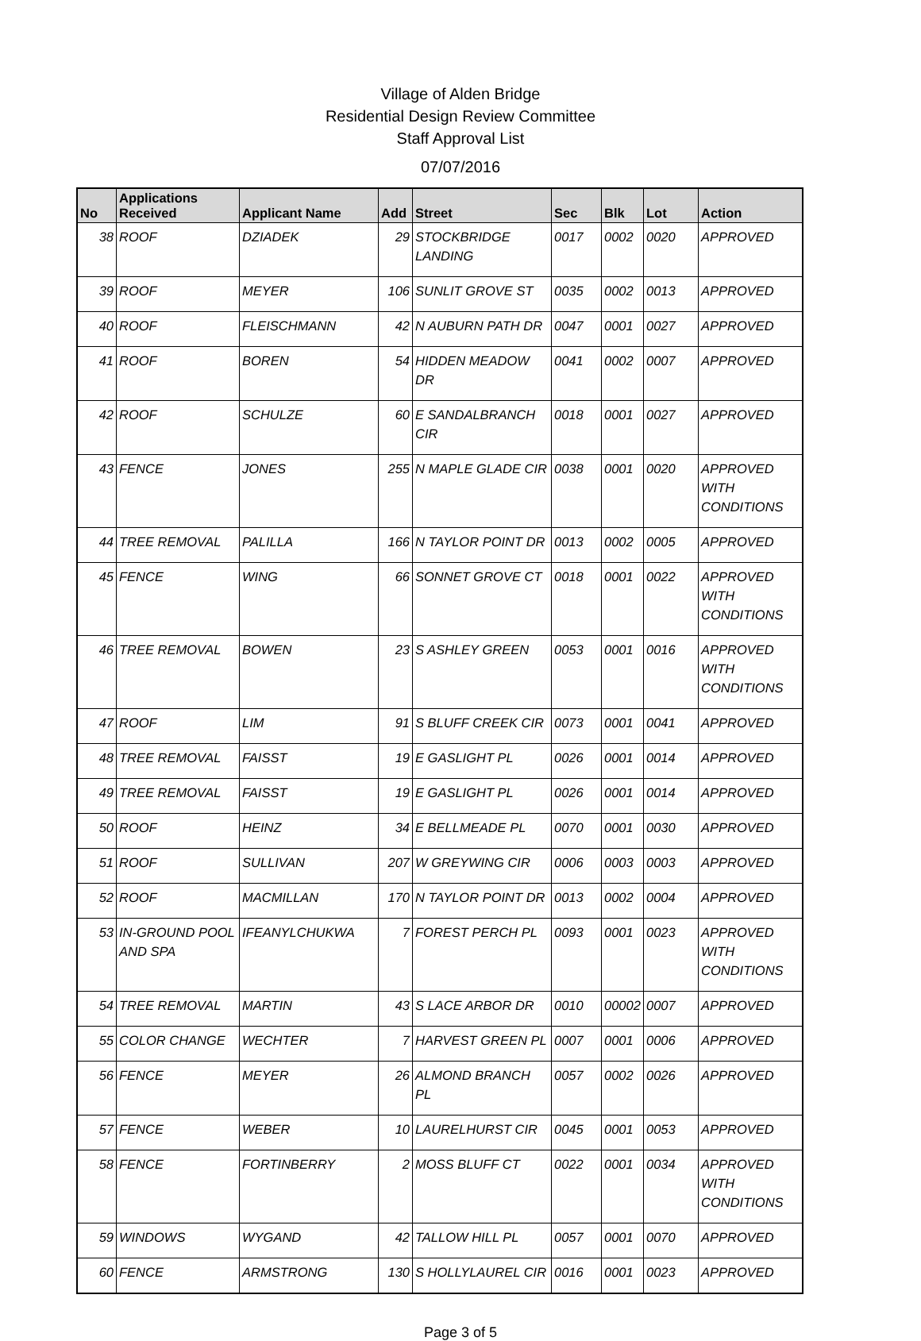Village of Alden Bridge
Residential Design Review Committee
Staff Approval List
07/07/2016
| No | Applications Received | Applicant Name | Add | Street | Sec | Blk | Lot | Action |
| --- | --- | --- | --- | --- | --- | --- | --- | --- |
| 38 | ROOF | DZIADEK | 29 | STOCKBRIDGE LANDING | 0017 | 0002 | 0020 | APPROVED |
| 39 | ROOF | MEYER | 106 | SUNLIT GROVE ST | 0035 | 0002 | 0013 | APPROVED |
| 40 | ROOF | FLEISCHMANN | 42 | N AUBURN PATH DR | 0047 | 0001 | 0027 | APPROVED |
| 41 | ROOF | BOREN | 54 | HIDDEN MEADOW DR | 0041 | 0002 | 0007 | APPROVED |
| 42 | ROOF | SCHULZE | 60 | E SANDALBRANCH CIR | 0018 | 0001 | 0027 | APPROVED |
| 43 | FENCE | JONES | 255 | N MAPLE GLADE CIR | 0038 | 0001 | 0020 | APPROVED WITH CONDITIONS |
| 44 | TREE REMOVAL | PALILLA | 166 | N TAYLOR POINT DR | 0013 | 0002 | 0005 | APPROVED |
| 45 | FENCE | WING | 66 | SONNET GROVE CT | 0018 | 0001 | 0022 | APPROVED WITH CONDITIONS |
| 46 | TREE REMOVAL | BOWEN | 23 | S ASHLEY GREEN | 0053 | 0001 | 0016 | APPROVED WITH CONDITIONS |
| 47 | ROOF | LIM | 91 | S BLUFF CREEK CIR | 0073 | 0001 | 0041 | APPROVED |
| 48 | TREE REMOVAL | FAISST | 19 | E GASLIGHT PL | 0026 | 0001 | 0014 | APPROVED |
| 49 | TREE REMOVAL | FAISST | 19 | E GASLIGHT PL | 0026 | 0001 | 0014 | APPROVED |
| 50 | ROOF | HEINZ | 34 | E BELLMEADE PL | 0070 | 0001 | 0030 | APPROVED |
| 51 | ROOF | SULLIVAN | 207 | W GREYWING CIR | 0006 | 0003 | 0003 | APPROVED |
| 52 | ROOF | MACMILLAN | 170 | N TAYLOR POINT DR | 0013 | 0002 | 0004 | APPROVED |
| 53 | IN-GROUND POOL AND SPA | IFEANYLCHUKWA | 7 | FOREST PERCH PL | 0093 | 0001 | 0023 | APPROVED WITH CONDITIONS |
| 54 | TREE REMOVAL | MARTIN | 43 | S LACE ARBOR DR | 0010 | 00002 | 0007 | APPROVED |
| 55 | COLOR CHANGE | WECHTER | 7 | HARVEST GREEN PL | 0007 | 0001 | 0006 | APPROVED |
| 56 | FENCE | MEYER | 26 | ALMOND BRANCH PL | 0057 | 0002 | 0026 | APPROVED |
| 57 | FENCE | WEBER | 10 | LAURELHURST CIR | 0045 | 0001 | 0053 | APPROVED |
| 58 | FENCE | FORTINBERRY | 2 | MOSS BLUFF CT | 0022 | 0001 | 0034 | APPROVED WITH CONDITIONS |
| 59 | WINDOWS | WYGAND | 42 | TALLOW HILL PL | 0057 | 0001 | 0070 | APPROVED |
| 60 | FENCE | ARMSTRONG | 130 | S HOLLYLAUREL CIR | 0016 | 0001 | 0023 | APPROVED |
Page 3 of 5